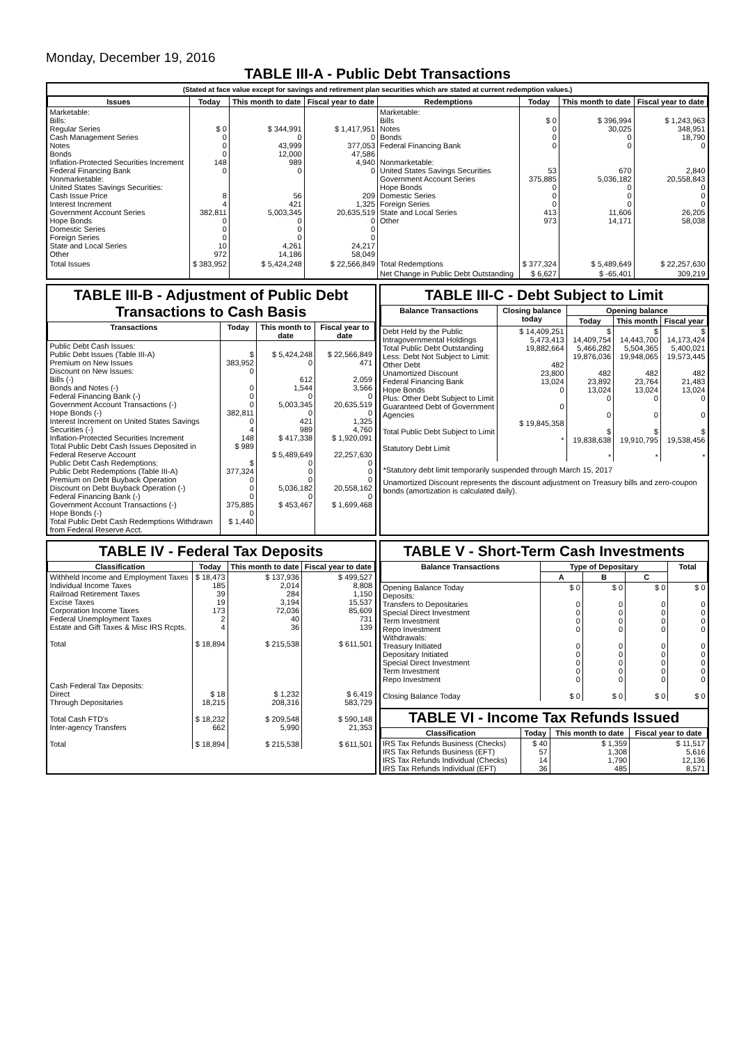Monday, December 19, 2016
TABLE III-A - Public Debt Transactions
(Stated at face value except for savings and retirement plan securities which are stated at current redemption values.)
| Issues | Today | This month to date | Fiscal year to date | Redemptions | Today | This month to date | Fiscal year to date |
| --- | --- | --- | --- | --- | --- | --- | --- |
| Marketable: Bills: Regular Series Cash Management Series Notes Bonds Inflation-Protected Securities Increment Federal Financing Bank Nonmarketable: United States Savings Securities: Cash Issue Price Interest Increment Government Account Series Hope Bonds Domestic Series Foreign Series State and Local Series Other | $ 0 0 0 0 148 0 8 4 382,811 0 0 0 10 972 | $ 344,991 0 43,999 12,000 989 0 56 421 5,003,345 0 0 0 4,261 14,186 | $ 1,417,951 0 377,053 47,586 4,940 0 209 1,325 20,635,519 0 0 0 24,217 58,049 | Marketable: Bills Notes Bonds Federal Financing Bank Nonmarketable: United States Savings Securities Government Account Series Hope Bonds Domestic Series Foreign Series State and Local Series Other | $ 0 0 0 0 53 375,885 0 0 0 413 973 | $ 396,994 30,025 0 0 670 5,036,182 0 0 0 11,606 14,171 | $ 1,243,963 348,951 18,790 0 2,840 20,558,843 0 0 0 26,205 58,038 |
| Total Issues | $ 383,952 | $ 5,424,248 | $ 22,566,849 | Total Redemptions | $ 377,324 | $ 5,489,649 | $ 22,257,630 |
| | | | | Net Change in Public Debt Outstanding | $ 6,627 | $ -65,401 | 309,219 |
TABLE III-B - Adjustment of Public Debt Transactions to Cash Basis
| Transactions | Today | This month to date | Fiscal year to date |
| --- | --- | --- | --- |
| Public Debt Cash Issues: Public Debt Issues (Table III-A) Premium on New Issues Discount on New Issues: Bills (-) Bonds and Notes (-) Federal Financing Bank (-) Government Account Transactions (-) Hope Bonds (-) Interest Increment on United States Savings Securities (-) Inflation-Protected Securities Increment Total Public Debt Cash Issues Deposited in Federal Reserve Account Public Debt Cash Redemptions: Public Debt Redemptions (Table III-A) Premium on Debt Buyback Operation Discount on Debt Buyback Operation (-) Federal Financing Bank (-) Government Account Transactions (-) Hope Bonds (-) Total Public Debt Cash Redemptions Withdrawn from Federal Reserve Acct. | $ 383,952 0 0 0 0 382,811 0 4 148 $ 989 $ 377,324 0 0 0 375,885 0 $ 1,440 | $ 5,424,248 0 612 1,544 0 5,003,345 0 421 989 $ 417,338 $ 5,489,649 0 0 0 5,036,182 0 $ 453,467 | $ 22,566,849 471 2,059 3,566 0 20,635,519 0 1,325 4,760 $ 1,920,091 22,257,630 0 0 0 20,558,162 0 $ 1,699,468 |
TABLE III-C - Debt Subject to Limit
| Balance Transactions | Closing balance today | Opening balance | | |
| --- | --- | --- | --- | --- |
| | | Today | This month | Fiscal year |
| Debt Held by the Public Intragovernmental Holdings Total Public Debt Outstanding Less: Debt Not Subject to Limit: Other Debt Unamortized Discount Federal Financing Bank Hope Bonds Plus: Other Debt Subject to Limit Guaranteed Debt of Government Agencies Total Public Debt Subject to Limit Statutory Debt Limit | $ 14,409,251 5,473,413 19,882,664 482 23,800 13,024 0 0 $ 19,845,358 * | $ 14,409,754 5,466,282 19,876,036 482 23,892 13,024 0 0 $ 19,838,638 * | $ 14,443,700 5,504,365 19,948,065 482 23,764 13,024 0 0 $ 19,910,795 * | $ 14,173,424 5,400,021 19,573,445 482 21,483 13,024 0 0 $ 19,538,456 * |
*Statutory debt limit temporarily suspended through March 15, 2017
Unamortized Discount represents the discount adjustment on Treasury bills and zero-coupon bonds (amortization is calculated daily).
TABLE IV - Federal Tax Deposits
| Classification | Today | This month to date | Fiscal year to date |
| --- | --- | --- | --- |
| Withheld Income and Employment Taxes Individual Income Taxes Railroad Retirement Taxes Excise Taxes Corporation Income Taxes Federal Unemployment Taxes Estate and Gift Taxes & Misc IRS Rcpts. Total Cash Federal Tax Deposits: Direct Through Depositaries Total Cash FTD's Inter-agency Transfers Total | $ 18,473 185 39 19 173 2 4 $ 18,894 $ 18 18,215 $ 18,232 662 $ 18,894 | $ 137,936 2,014 284 3,194 72,036 40 36 $ 215,538 $ 1,232 208,316 $ 209,548 5,990 $ 215,538 | $ 499,527 8,808 1,150 15,537 85,609 731 139 $ 611,501 $ 6,419 583,729 $ 590,148 21,353 $ 611,501 |
TABLE V - Short-Term Cash Investments
| Balance Transactions | Type of Depositary | | | Total |
| --- | --- | --- | --- | --- |
| | A | B | C | |
| Opening Balance Today Deposits: Transfers to Depositaries Special Direct Investment Term Investment Repo Investment Withdrawals: Treasury Initiated Depositary Initiated Special Direct Investment Term Investment Repo Investment Closing Balance Today | $ 0 0 0 0 0 0 0 0 0 0 $ 0 | $ 0 0 0 0 0 0 0 0 0 0 $ 0 | $ 0 0 0 0 0 0 0 0 0 0 $ 0 | $ 0 0 0 0 0 0 0 0 0 0 $ 0 |
TABLE VI - Income Tax Refunds Issued
| Classification | Today | This month to date | Fiscal year to date |
| --- | --- | --- | --- |
| IRS Tax Refunds Business (Checks) IRS Tax Refunds Business (EFT) IRS Tax Refunds Individual (Checks) IRS Tax Refunds Individual (EFT) | $ 40 57 14 36 | $ 1,359 1,308 1,790 485 | $ 11,517 5,616 12,136 8,571 |